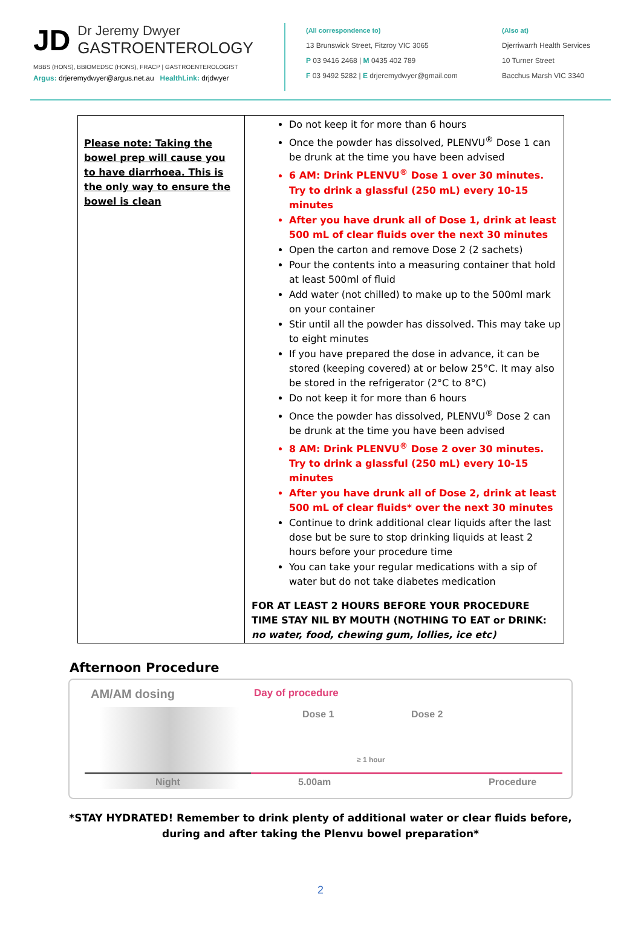JD
Dr Jeremy Dwyer
GASTROENTEROLOGY
MBBS (HONS), BBIOMEDSC (HONS), FRACP | GASTROENTEROLOGIST
Argus: drjeremydwyer@argus.net.au HealthLink: drjdwyer
(All correspondence to)
13 Brunswick Street, Fitzroy VIC 3065
P 03 9416 2468 | M 0435 402 789
F 03 9492 5282 | E drjeremydwyer@gmail.com
(Also at)
Djerriwarrh Health Services
10 Turner Street
Bacchus Marsh VIC 3340
| Please note: Taking the bowel prep will cause you to have diarrhoea. This is the only way to ensure the bowel is clean | Do not keep it for more than 6 hours Once the powder has dissolved, PLENVU<sup>®</sup> Dose 1 can be drunk at the time you have been advised 6 AM: Drink PLENVU<sup>®</sup> Dose 1 over 30 minutes. Try to drink a glassful (250 mL) every 10-15 minutes After you have drunk all of Dose 1, drink at least 500 mL of clear fluids over the next 30 minutes Open the carton and remove Dose 2 (2 sachets) Pour the contents into a measuring container that hold at least 500ml of fluid Add water (not chilled) to make up to the 500ml mark on your container Stir until all the powder has dissolved. This may take up to eight minutes If you have prepared the dose in advance, it can be stored (keeping covered) at or below 25°C. It may also be stored in the refrigerator (2°C to 8°C) Do not keep it for more than 6 hours Once the powder has dissolved, PLENVU<sup>®</sup> Dose 2 can be drunk at the time you have been advised 8 AM: Drink PLENVU<sup>®</sup> Dose 2 over 30 minutes. Try to drink a glassful (250 mL) every 10-15 minutes After you have drunk all of Dose 2, drink at least 500 mL of clear fluids* over the next 30 minutes Continue to drink additional clear liquids after the last dose but be sure to stop drinking liquids at least 2 hours before your procedure time You can take your regular medications with a sip of water but do not take diabetes medication FOR AT LEAST 2 HOURS BEFORE YOUR PROCEDURE TIME STAY NIL BY MOUTH (NOTHING TO EAT or DRINK: no water, food, chewing gum, lollies, ice etc) |
Afternoon Procedure
AM/AM dosing Day of procedure
Dose 1 Dose 2
≥ 1 hour
Night 5.00am Procedure
*STAY HYDRATED! Remember to drink plenty of additional water or clear fluids before,
during and after taking the Plenvu bowel preparation*
2